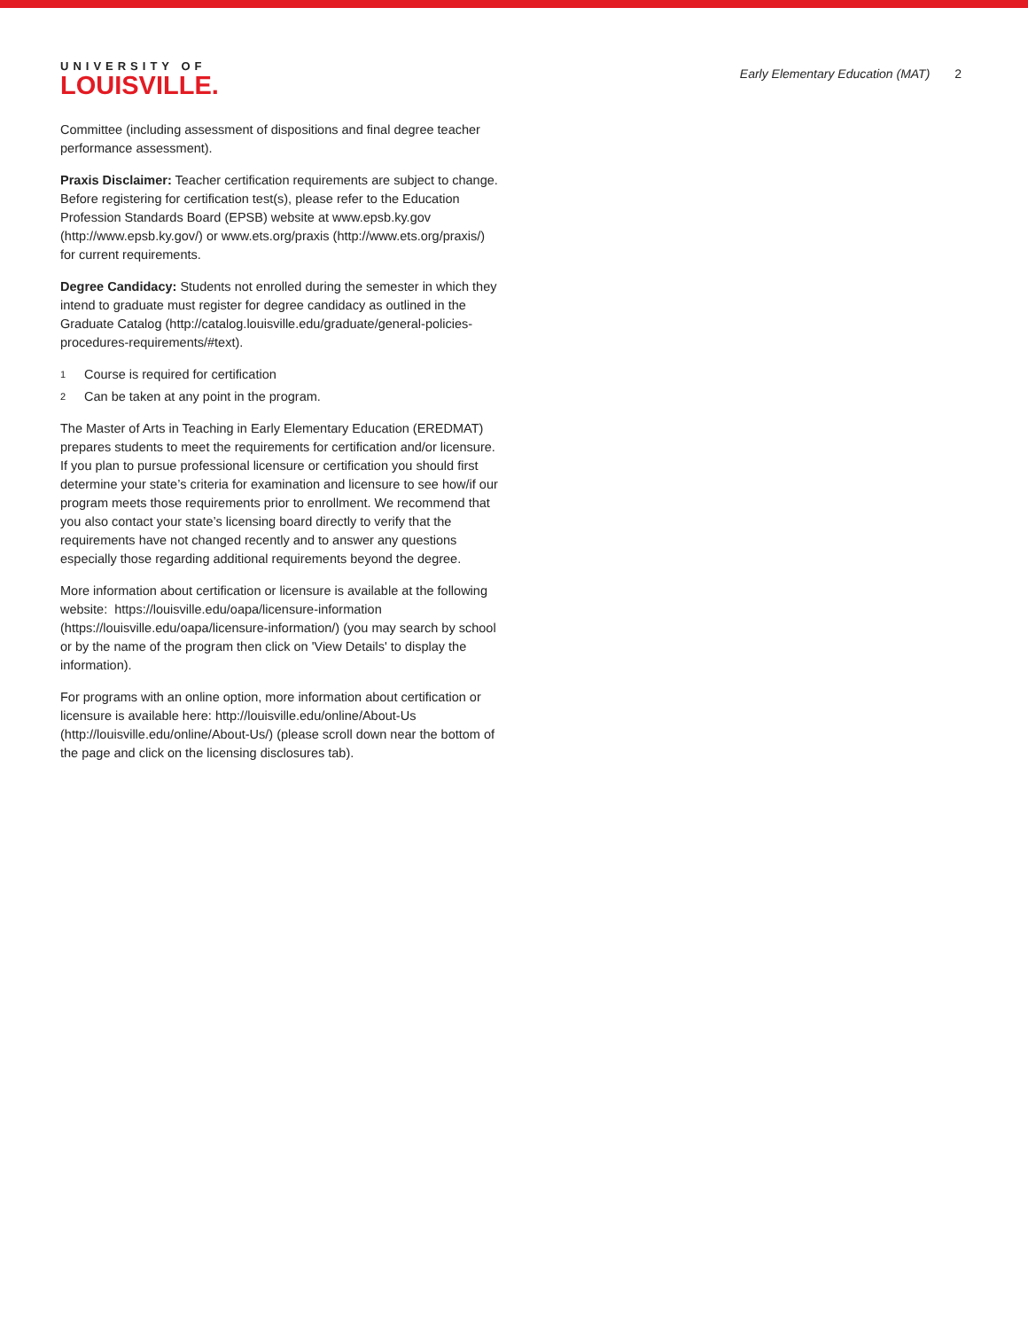UNIVERSITY OF
LOUISVILLE.
Early Elementary Education (MAT) 2
Committee (including assessment of dispositions and final degree teacher performance assessment).
Praxis Disclaimer: Teacher certification requirements are subject to change. Before registering for certification test(s), please refer to the Education Profession Standards Board (EPSB) website at www.epsb.ky.gov (http://www.epsb.ky.gov/) or www.ets.org/praxis (http://www.ets.org/praxis/) for current requirements.
Degree Candidacy: Students not enrolled during the semester in which they intend to graduate must register for degree candidacy as outlined in the Graduate Catalog (http://catalog.louisville.edu/graduate/general-policies-procedures-requirements/#text).
<sup>1</sup> Course is required for certification
<sup>2</sup> Can be taken at any point in the program.
The Master of Arts in Teaching in Early Elementary Education (EREDMAT) prepares students to meet the requirements for certification and/or licensure. If you plan to pursue professional licensure or certification you should first determine your state’s criteria for examination and licensure to see how/if our program meets those requirements prior to enrollment. We recommend that you also contact your state’s licensing board directly to verify that the requirements have not changed recently and to answer any questions especially those regarding additional requirements beyond the degree.
More information about certification or licensure is available at the following website: https://louisville.edu/oapa/licensure-information (https://louisville.edu/oapa/licensure-information/) (you may search by school or by the name of the program then click on 'View Details' to display the information).
For programs with an online option, more information about certification or licensure is available here: http://louisville.edu/online/About-Us (http://louisville.edu/online/About-Us/) (please scroll down near the bottom of the page and click on the licensing disclosures tab).